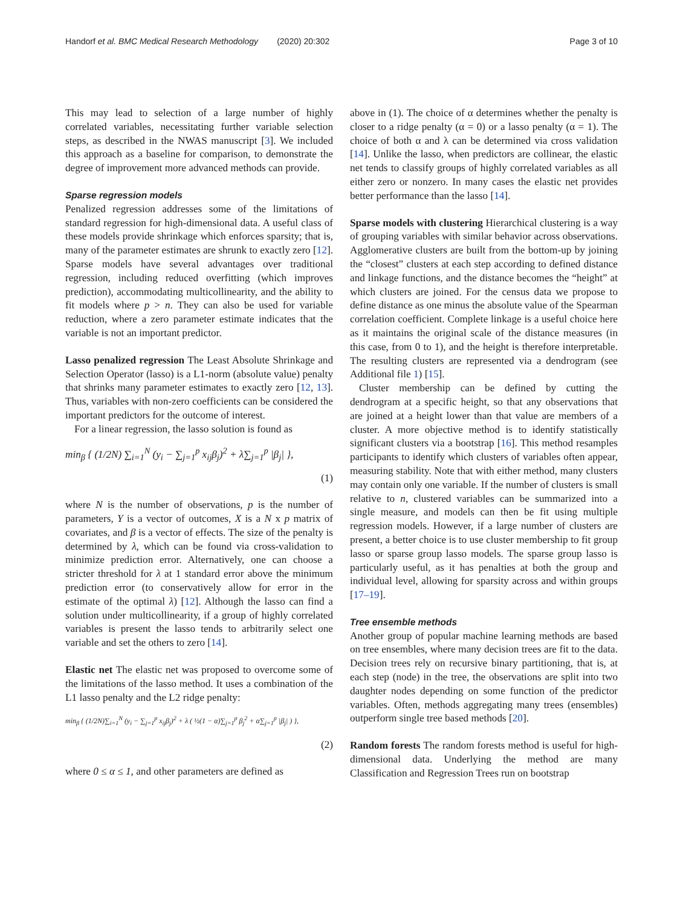Handorf et al. BMC Medical Research Methodology (2020) 20:302 Page 3 of 10
This may lead to selection of a large number of highly correlated variables, necessitating further variable selection steps, as described in the NWAS manuscript [3]. We included this approach as a baseline for comparison, to demonstrate the degree of improvement more advanced methods can provide.
Sparse regression models
Penalized regression addresses some of the limitations of standard regression for high-dimensional data. A useful class of these models provide shrinkage which enforces sparsity; that is, many of the parameter estimates are shrunk to exactly zero [12]. Sparse models have several advantages over traditional regression, including reduced overfitting (which improves prediction), accommodating multicollinearity, and the ability to fit models where p > n. They can also be used for variable reduction, where a zero parameter estimate indicates that the variable is not an important predictor.
Lasso penalized regression The Least Absolute Shrinkage and Selection Operator (lasso) is a L1-norm (absolute value) penalty that shrinks many parameter estimates to exactly zero [12, 13]. Thus, variables with non-zero coefficients can be considered the important predictors for the outcome of interest.
For a linear regression, the lasso solution is found as
min<sub>β</sub> { (1/2N) ∑<sub>i=1</sub><sup>N</sup> (y<sub>i</sub> − ∑<sub>j=1</sub><sup>p</sup> x<sub>ij</sub>β<sub>j</sub>)<sup>2</sup> + λ∑<sub>j=1</sub><sup>p</sup> |β<sub>j</sub>| },
(1)
where N is the number of observations, p is the number of parameters, Y is a vector of outcomes, X is a N x p matrix of covariates, and β is a vector of effects. The size of the penalty is determined by λ, which can be found via cross-validation to minimize prediction error. Alternatively, one can choose a stricter threshold for λ at 1 standard error above the minimum prediction error (to conservatively allow for error in the estimate of the optimal λ) [12]. Although the lasso can find a solution under multicollinearity, if a group of highly correlated variables is present the lasso tends to arbitrarily select one variable and set the others to zero [14].
Elastic net The elastic net was proposed to overcome some of the limitations of the lasso method. It uses a combination of the L1 lasso penalty and the L2 ridge penalty:
min<sub>β</sub> { (1/2N)∑<sub>i=1</sub><sup>N</sup> (y<sub>i</sub> − ∑<sub>j=1</sub><sup>p</sup> x<sub>ij</sub>β<sub>j</sub>)<sup>2</sup> + λ ( ½(1 − α)∑<sub>j=1</sub><sup>p</sup> β<sub>j</sub><sup>2</sup> + α∑<sub>j=1</sub><sup>p</sup> |β<sub>j</sub>| ) },
(2)
where 0 ≤ α ≤ 1, and other parameters are defined as
above in (1). The choice of α determines whether the penalty is closer to a ridge penalty (α = 0) or a lasso penalty (α = 1). The choice of both α and λ can be determined via cross validation [14]. Unlike the lasso, when predictors are collinear, the elastic net tends to classify groups of highly correlated variables as all either zero or nonzero. In many cases the elastic net provides better performance than the lasso [14].
Sparse models with clustering Hierarchical clustering is a way of grouping variables with similar behavior across observations. Agglomerative clusters are built from the bottom-up by joining the “closest” clusters at each step according to defined distance and linkage functions, and the distance becomes the “height” at which clusters are joined. For the census data we propose to define distance as one minus the absolute value of the Spearman correlation coefficient. Complete linkage is a useful choice here as it maintains the original scale of the distance measures (in this case, from 0 to 1), and the height is therefore interpretable. The resulting clusters are represented via a dendrogram (see Additional file 1) [15].
Cluster membership can be defined by cutting the dendrogram at a specific height, so that any observations that are joined at a height lower than that value are members of a cluster. A more objective method is to identify statistically significant clusters via a bootstrap [16]. This method resamples participants to identify which clusters of variables often appear, measuring stability. Note that with either method, many clusters may contain only one variable. If the number of clusters is small relative to n, clustered variables can be summarized into a single measure, and models can then be fit using multiple regression models. However, if a large number of clusters are present, a better choice is to use cluster membership to fit group lasso or sparse group lasso models. The sparse group lasso is particularly useful, as it has penalties at both the group and individual level, allowing for sparsity across and within groups [17–19].
Tree ensemble methods
Another group of popular machine learning methods are based on tree ensembles, where many decision trees are fit to the data. Decision trees rely on recursive binary partitioning, that is, at each step (node) in the tree, the observations are split into two daughter nodes depending on some function of the predictor variables. Often, methods aggregating many trees (ensembles) outperform single tree based methods [20].
Random forests The random forests method is useful for high-dimensional data. Underlying the method are many Classification and Regression Trees run on bootstrap